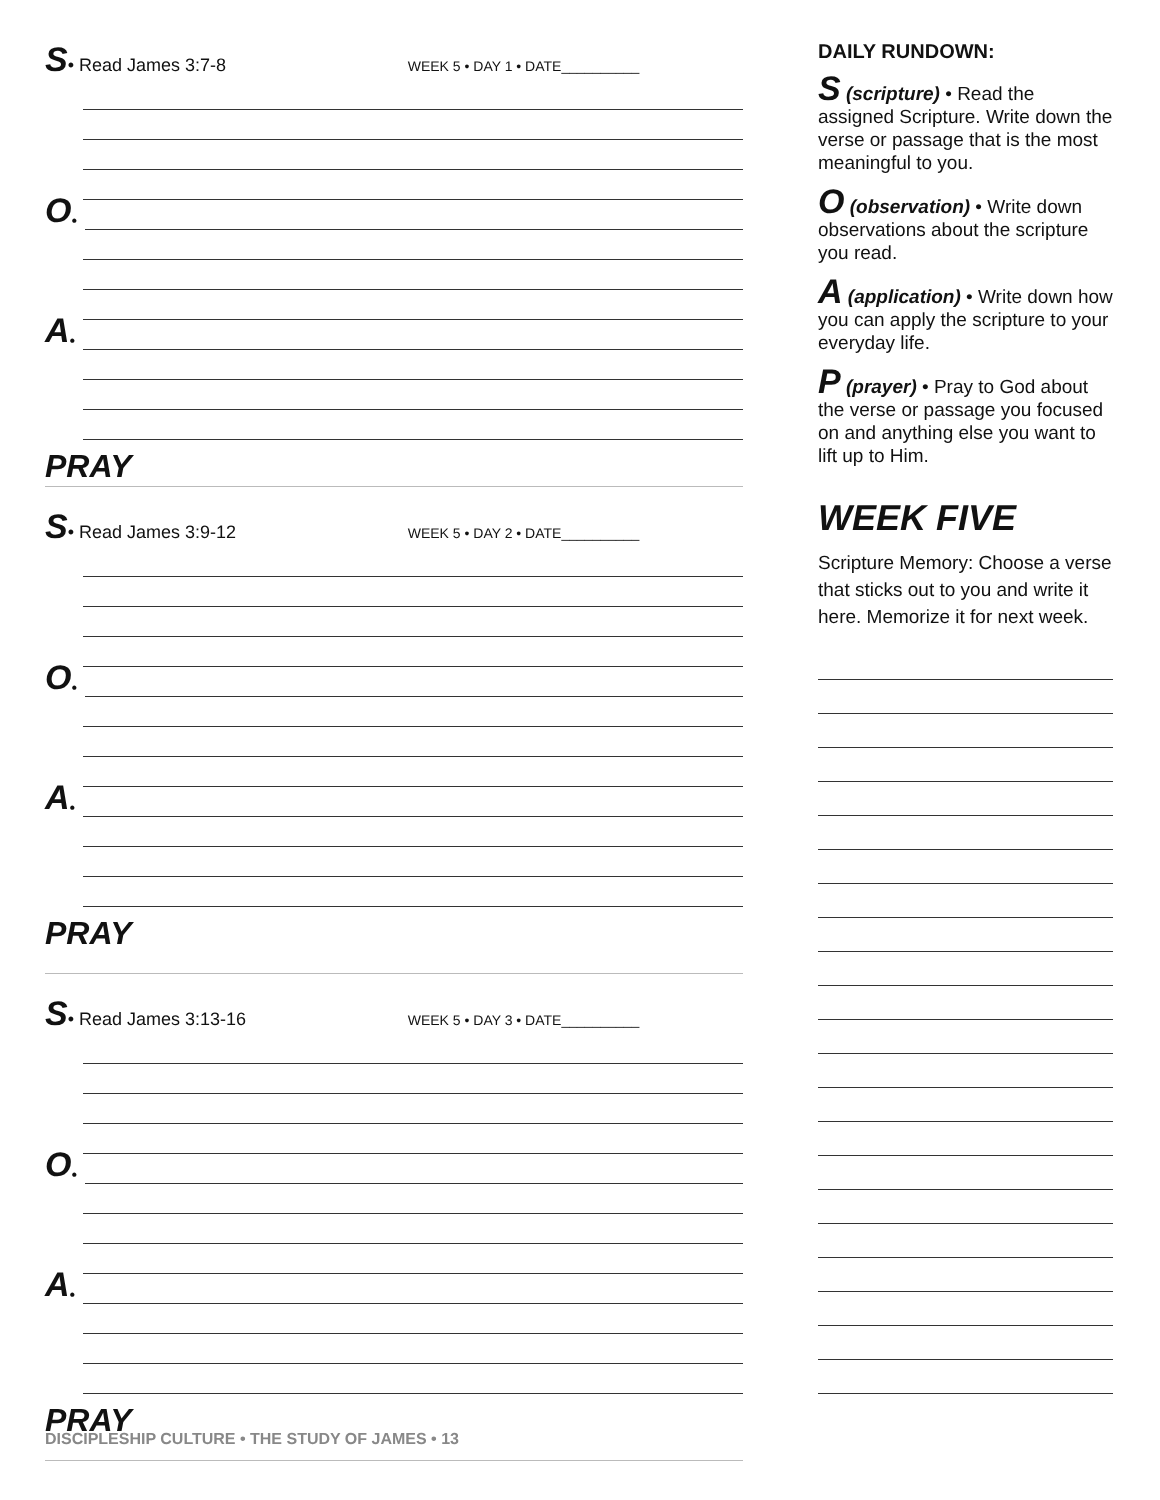S • Read James 3:7-8 WEEK 5 • DAY 1 • DATE__________
O •
A •
PRAY
S • Read James 3:9-12 WEEK 5 • DAY 2 • DATE__________
O •
A •
PRAY
S • Read James 3:13-16 WEEK 5 • DAY 3 • DATE__________
O •
A •
PRAY
DISCIPLESHIP CULTURE • THE STUDY OF JAMES • 13
DAILY RUNDOWN:
S (scripture) • Read the assigned Scripture. Write down the verse or passage that is the most meaningful to you.
O (observation) • Write down observations about the scripture you read.
A (application) • Write down how you can apply the scripture to your everyday life.
P (prayer) • Pray to God about the verse or passage you focused on and anything else you want to lift up to Him.
WEEK FIVE
Scripture Memory: Choose a verse that sticks out to you and write it here. Memorize it for next week.